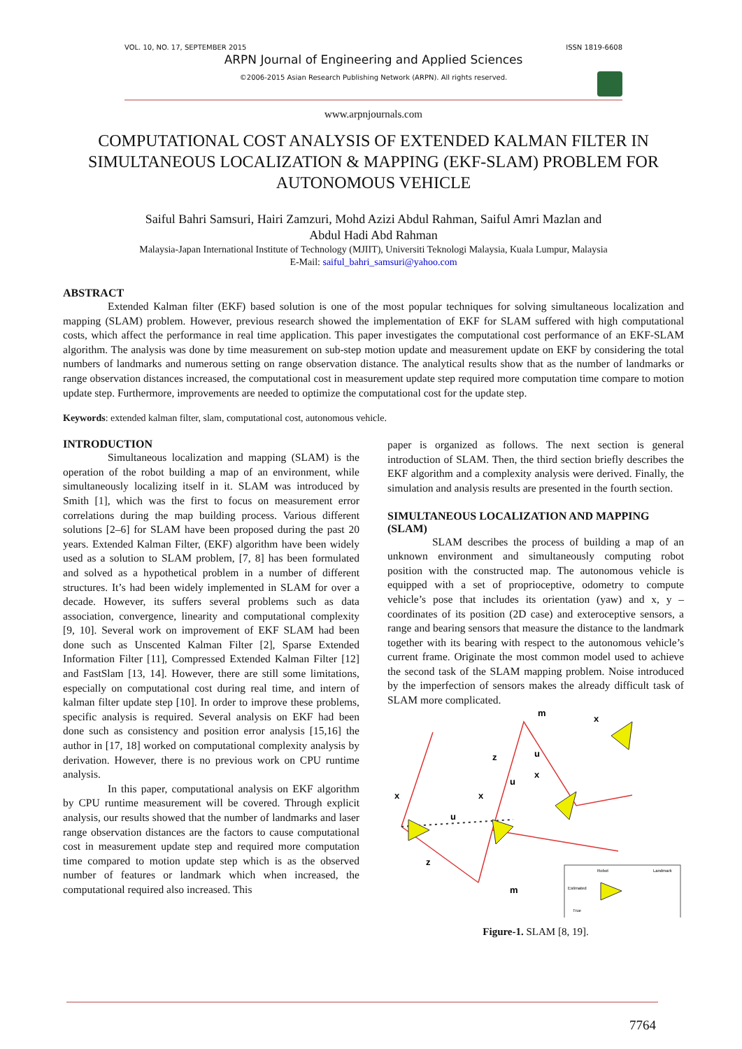VOL. 10, NO. 17, SEPTEMBER 2015 ISSN 1819-6608
ARPN Journal of Engineering and Applied Sciences
©2006-2015 Asian Research Publishing Network (ARPN). All rights reserved.
www.arpnjournals.com
COMPUTATIONAL COST ANALYSIS OF EXTENDED KALMAN FILTER IN SIMULTANEOUS LOCALIZATION & MAPPING (EKF-SLAM) PROBLEM FOR AUTONOMOUS VEHICLE
Saiful Bahri Samsuri, Hairi Zamzuri, Mohd Azizi Abdul Rahman, Saiful Amri Mazlan and
Abdul Hadi Abd Rahman
Malaysia-Japan International Institute of Technology (MJIIT), Universiti Teknologi Malaysia, Kuala Lumpur, Malaysia
E-Mail: saiful_bahri_samsuri@yahoo.com
ABSTRACT
Extended Kalman filter (EKF) based solution is one of the most popular techniques for solving simultaneous localization and mapping (SLAM) problem. However, previous research showed the implementation of EKF for SLAM suffered with high computational costs, which affect the performance in real time application. This paper investigates the computational cost performance of an EKF-SLAM algorithm. The analysis was done by time measurement on sub-step motion update and measurement update on EKF by considering the total numbers of landmarks and numerous setting on range observation distance. The analytical results show that as the number of landmarks or range observation distances increased, the computational cost in measurement update step required more computation time compare to motion update step. Furthermore, improvements are needed to optimize the computational cost for the update step.
Keywords: extended kalman filter, slam, computational cost, autonomous vehicle.
INTRODUCTION
Simultaneous localization and mapping (SLAM) is the operation of the robot building a map of an environment, while simultaneously localizing itself in it. SLAM was introduced by Smith [1], which was the first to focus on measurement error correlations during the map building process. Various different solutions [2–6] for SLAM have been proposed during the past 20 years. Extended Kalman Filter, (EKF) algorithm have been widely used as a solution to SLAM problem, [7, 8] has been formulated and solved as a hypothetical problem in a number of different structures. It’s had been widely implemented in SLAM for over a decade. However, its suffers several problems such as data association, convergence, linearity and computational complexity [9, 10]. Several work on improvement of EKF SLAM had been done such as Unscented Kalman Filter [2], Sparse Extended Information Filter [11], Compressed Extended Kalman Filter [12] and FastSlam [13, 14]. However, there are still some limitations, especially on computational cost during real time, and intern of kalman filter update step [10]. In order to improve these problems, specific analysis is required. Several analysis on EKF had been done such as consistency and position error analysis [15,16] the author in [17, 18] worked on computational complexity analysis by derivation. However, there is no previous work on CPU runtime analysis.
In this paper, computational analysis on EKF algorithm by CPU runtime measurement will be covered. Through explicit analysis, our results showed that the number of landmarks and laser range observation distances are the factors to cause computational cost in measurement update step and required more computation time compared to motion update step which is as the observed number of features or landmark which when increased, the computational required also increased. This
paper is organized as follows. The next section is general introduction of SLAM. Then, the third section briefly describes the EKF algorithm and a complexity analysis were derived. Finally, the simulation and analysis results are presented in the fourth section.
SIMULTANEOUS LOCALIZATION AND MAPPING (SLAM)
SLAM describes the process of building a map of an unknown environment and simultaneously computing robot position with the constructed map. The autonomous vehicle is equipped with a set of proprioceptive, odometry to compute vehicle’s pose that includes its orientation (yaw) and x, y – coordinates of its position (2D case) and exteroceptive sensors, a range and bearing sensors that measure the distance to the landmark together with its bearing with respect to the autonomous vehicle’s current frame. Originate the most common model used to achieve the second task of the SLAM mapping problem. Noise introduced by the imperfection of sensors makes the already difficult task of SLAM more complicated.
x
x
u
u
u
z
x
x
m
m
z
Robot
Landmark
Estimated
True
Figure-1. SLAM [8, 19].
7764